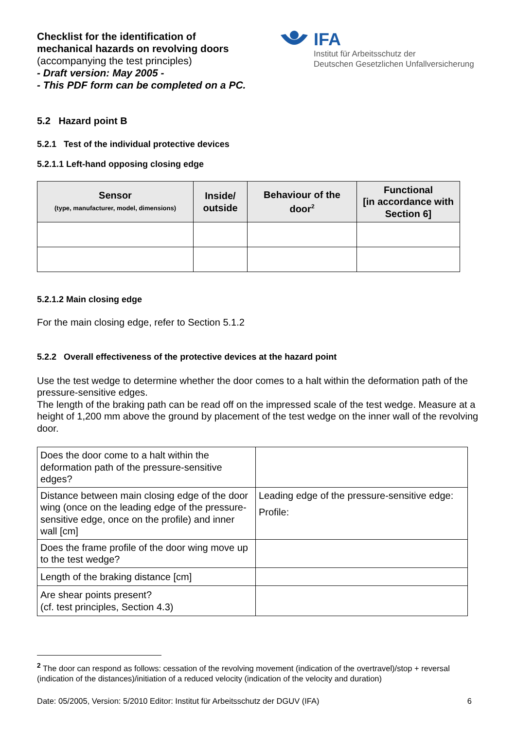Checklist for the identification of
mechanical hazards on revolving doors
(accompanying the test principles)
- Draft version: May 2005 -
- This PDF form can be completed on a PC.
IFA
Institut für Arbeitsschutz der
Deutschen Gesetzlichen Unfallversicherung
5.2 Hazard point B
5.2.1 Test of the individual protective devices
5.2.1.1 Left-hand opposing closing edge
| Sensor (type, manufacturer, model, dimensions) | Inside/ outside | Behaviour of the door<sup>2</sup> | Functional [in accordance with Section 6] |
| --- | --- | --- | --- |
5.2.1.2 Main closing edge
For the main closing edge, refer to Section 5.1.2
5.2.2 Overall effectiveness of the protective devices at the hazard point
Use the test wedge to determine whether the door comes to a halt within the deformation path of the pressure-sensitive edges.
The length of the braking path can be read off on the impressed scale of the test wedge. Measure at a height of 1,200 mm above the ground by placement of the test wedge on the inner wall of the revolving door.
| Does the door come to a halt within the deformation path of the pressure-sensitive edges? | |
| Distance between main closing edge of the door wing (once on the leading edge of the pressure-sensitive edge, once on the profile) and inner wall [cm] | Leading edge of the pressure-sensitive edge: Profile: |
| Does the frame profile of the door wing move up to the test wedge? | |
| Length of the braking distance [cm] | |
| Are shear points present? (cf. test principles, Section 4.3) | |
<sup>2</sup> The door can respond as follows: cessation of the revolving movement (indication of the overtravel)/stop + reversal (indication of the distances)/initiation of a reduced velocity (indication of the velocity and duration)
Date: 05/2005, Version: 5/2010 Editor: Institut für Arbeitsschutz der DGUV (IFA) 6